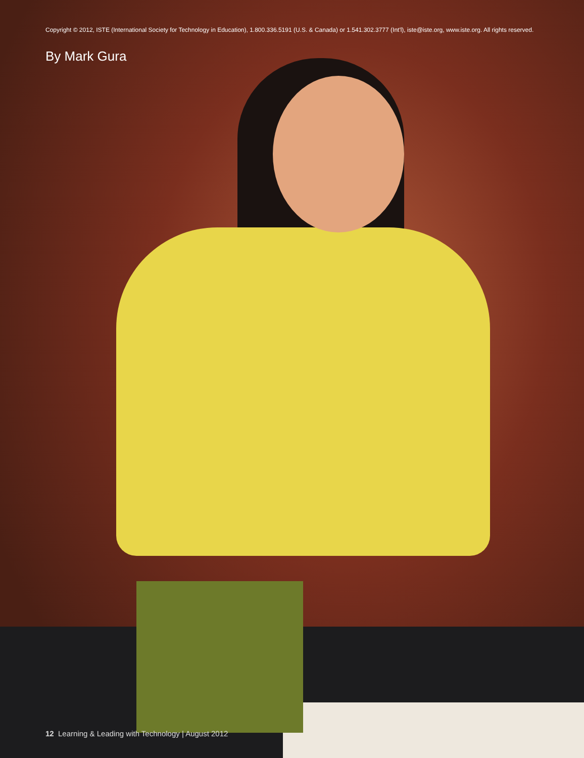Copyright © 2012, ISTE (International Society for Technology in Education), 1.800.336.5191 (U.S. & Canada) or 1.541.302.3777 (Int'l), iste@iste.org, www.iste.org. All rights reserved.
By Mark Gura
12 Learning & Leading with Technology | August 2012